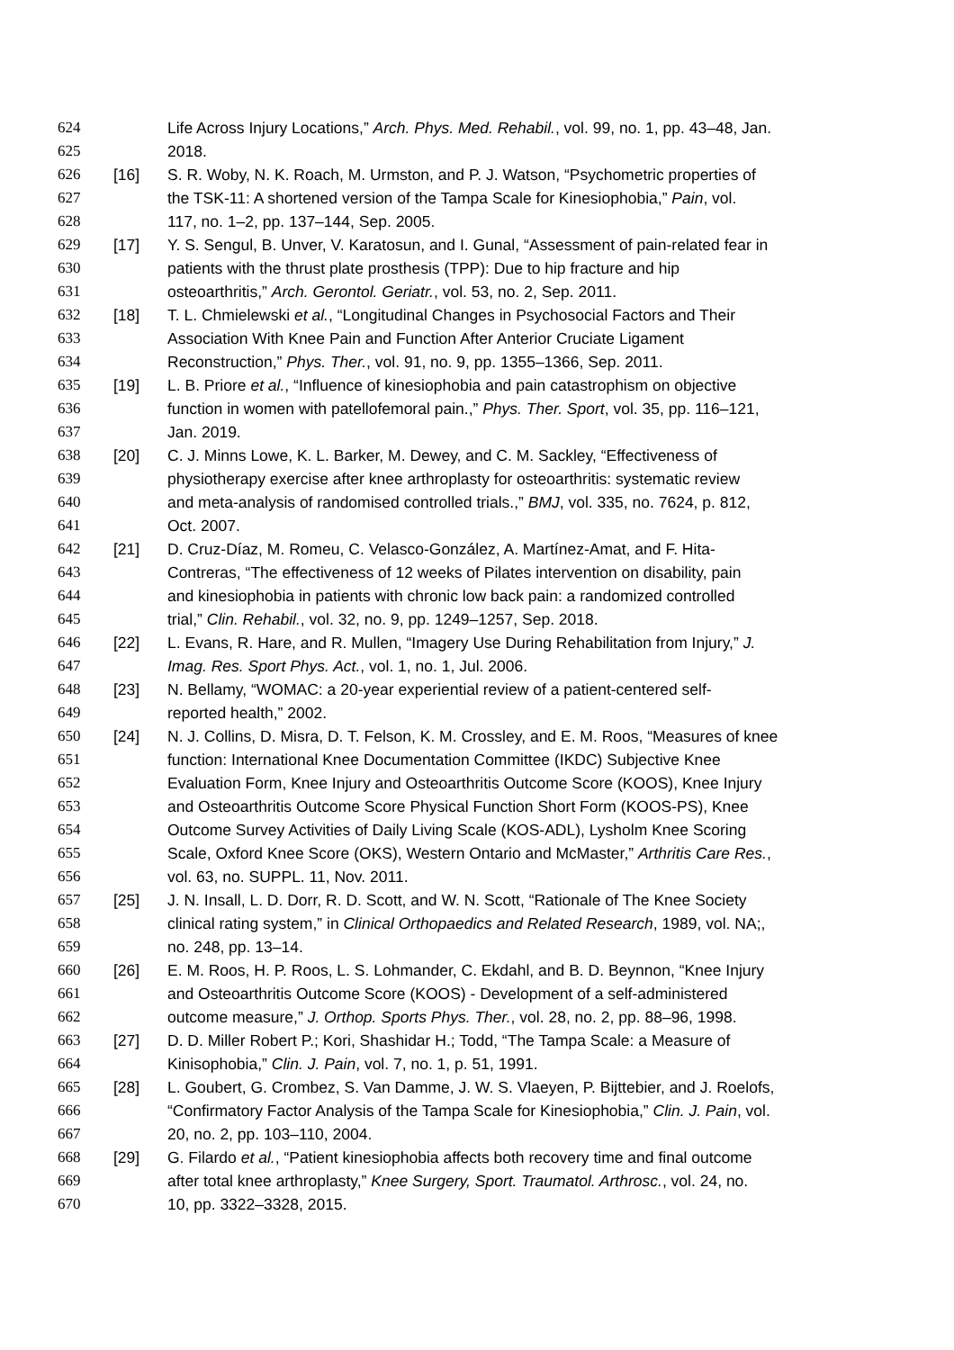624 Life Across Injury Locations,” Arch. Phys. Med. Rehabil., vol. 99, no. 1, pp. 43–48, Jan.
625 2018.
626 [16] S. R. Woby, N. K. Roach, M. Urmston, and P. J. Watson, “Psychometric properties of
627 the TSK-11: A shortened version of the Tampa Scale for Kinesiophobia,” Pain, vol.
628 117, no. 1–2, pp. 137–144, Sep. 2005.
629 [17] Y. S. Sengul, B. Unver, V. Karatosun, and I. Gunal, “Assessment of pain-related fear in
630 patients with the thrust plate prosthesis (TPP): Due to hip fracture and hip
631 osteoarthritis,” Arch. Gerontol. Geriatr., vol. 53, no. 2, Sep. 2011.
632 [18] T. L. Chmielewski et al., “Longitudinal Changes in Psychosocial Factors and Their
633 Association With Knee Pain and Function After Anterior Cruciate Ligament
634 Reconstruction,” Phys. Ther., vol. 91, no. 9, pp. 1355–1366, Sep. 2011.
635 [19] L. B. Priore et al., “Influence of kinesiophobia and pain catastrophism on objective
636 function in women with patellofemoral pain.,” Phys. Ther. Sport, vol. 35, pp. 116–121,
637 Jan. 2019.
638 [20] C. J. Minns Lowe, K. L. Barker, M. Dewey, and C. M. Sackley, “Effectiveness of
639 physiotherapy exercise after knee arthroplasty for osteoarthritis: systematic review
640 and meta-analysis of randomised controlled trials.,” BMJ, vol. 335, no. 7624, p. 812,
641 Oct. 2007.
642 [21] D. Cruz-Díaz, M. Romeu, C. Velasco-González, A. Martínez-Amat, and F. Hita-
643 Contreras, “The effectiveness of 12 weeks of Pilates intervention on disability, pain
644 and kinesiophobia in patients with chronic low back pain: a randomized controlled
645 trial,” Clin. Rehabil., vol. 32, no. 9, pp. 1249–1257, Sep. 2018.
646 [22] L. Evans, R. Hare, and R. Mullen, “Imagery Use During Rehabilitation from Injury,” J.
647 Imag. Res. Sport Phys. Act., vol. 1, no. 1, Jul. 2006.
648 [23] N. Bellamy, “WOMAC: a 20-year experiential review of a patient-centered self-
649 reported health,” 2002.
650 [24] N. J. Collins, D. Misra, D. T. Felson, K. M. Crossley, and E. M. Roos, “Measures of knee
651 function: International Knee Documentation Committee (IKDC) Subjective Knee
652 Evaluation Form, Knee Injury and Osteoarthritis Outcome Score (KOOS), Knee Injury
653 and Osteoarthritis Outcome Score Physical Function Short Form (KOOS-PS), Knee
654 Outcome Survey Activities of Daily Living Scale (KOS-ADL), Lysholm Knee Scoring
655 Scale, Oxford Knee Score (OKS), Western Ontario and McMaster,” Arthritis Care Res.,
656 vol. 63, no. SUPPL. 11, Nov. 2011.
657 [25] J. N. Insall, L. D. Dorr, R. D. Scott, and W. N. Scott, “Rationale of The Knee Society
658 clinical rating system,” in Clinical Orthopaedics and Related Research, 1989, vol. NA;,
659 no. 248, pp. 13–14.
660 [26] E. M. Roos, H. P. Roos, L. S. Lohmander, C. Ekdahl, and B. D. Beynnon, “Knee Injury
661 and Osteoarthritis Outcome Score (KOOS) - Development of a self-administered
662 outcome measure,” J. Orthop. Sports Phys. Ther., vol. 28, no. 2, pp. 88–96, 1998.
663 [27] D. D. Miller Robert P.; Kori, Shashidar H.; Todd, “The Tampa Scale: a Measure of
664 Kinisophobia,” Clin. J. Pain, vol. 7, no. 1, p. 51, 1991.
665 [28] L. Goubert, G. Crombez, S. Van Damme, J. W. S. Vlaeyen, P. Bijttebier, and J. Roelofs,
666 “Confirmatory Factor Analysis of the Tampa Scale for Kinesiophobia,” Clin. J. Pain, vol.
667 20, no. 2, pp. 103–110, 2004.
668 [29] G. Filardo et al., “Patient kinesiophobia affects both recovery time and final outcome
669 after total knee arthroplasty,” Knee Surgery, Sport. Traumatol. Arthrosc., vol. 24, no.
670 10, pp. 3322–3328, 2015.